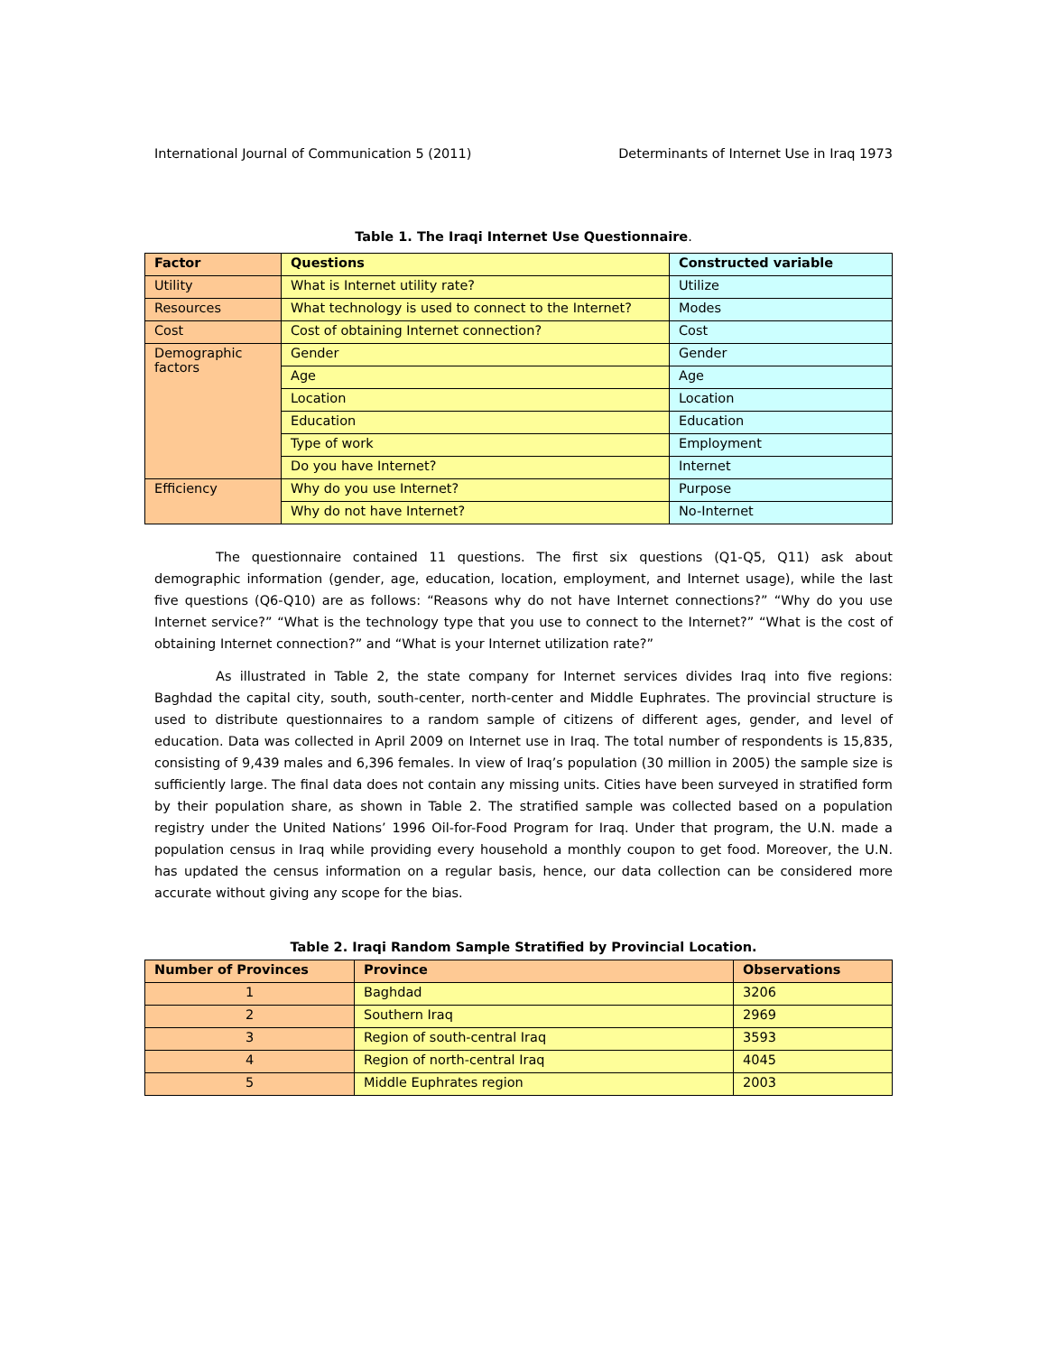International Journal of Communication 5 (2011) Determinants of Internet Use in Iraq 1973
Table 1. The Iraqi Internet Use Questionnaire.
| Factor | Questions | Constructed variable |
| --- | --- | --- |
| Utility | What is Internet utility rate? | Utilize |
| Resources | What technology is used to connect to the Internet? | Modes |
| Cost | Cost of obtaining Internet connection? | Cost |
| Demographic factors | Gender | Gender |
| | Age | Age |
| | Location | Location |
| | Education | Education |
| | Type of work | Employment |
| | Do you have Internet? | Internet |
| Efficiency | Why do you use Internet? | Purpose |
| | Why do not have Internet? | No-Internet |
The questionnaire contained 11 questions. The first six questions (Q1-Q5, Q11) ask about demographic information (gender, age, education, location, employment, and Internet usage), while the last five questions (Q6-Q10) are as follows: “Reasons why do not have Internet connections?” “Why do you use Internet service?” “What is the technology type that you use to connect to the Internet?” “What is the cost of obtaining Internet connection?” and “What is your Internet utilization rate?”
As illustrated in Table 2, the state company for Internet services divides Iraq into five regions: Baghdad the capital city, south, south-center, north-center and Middle Euphrates. The provincial structure is used to distribute questionnaires to a random sample of citizens of different ages, gender, and level of education. Data was collected in April 2009 on Internet use in Iraq. The total number of respondents is 15,835, consisting of 9,439 males and 6,396 females. In view of Iraq’s population (30 million in 2005) the sample size is sufficiently large. The final data does not contain any missing units. Cities have been surveyed in stratified form by their population share, as shown in Table 2. The stratified sample was collected based on a population registry under the United Nations’ 1996 Oil-for-Food Program for Iraq. Under that program, the U.N. made a population census in Iraq while providing every household a monthly coupon to get food. Moreover, the U.N. has updated the census information on a regular basis, hence, our data collection can be considered more accurate without giving any scope for the bias.
Table 2. Iraqi Random Sample Stratified by Provincial Location.
| Number of Provinces | Province | Observations |
| --- | --- | --- |
| 1 | Baghdad | 3206 |
| 2 | Southern Iraq | 2969 |
| 3 | Region of south-central Iraq | 3593 |
| 4 | Region of north-central Iraq | 4045 |
| 5 | Middle Euphrates region | 2003 |